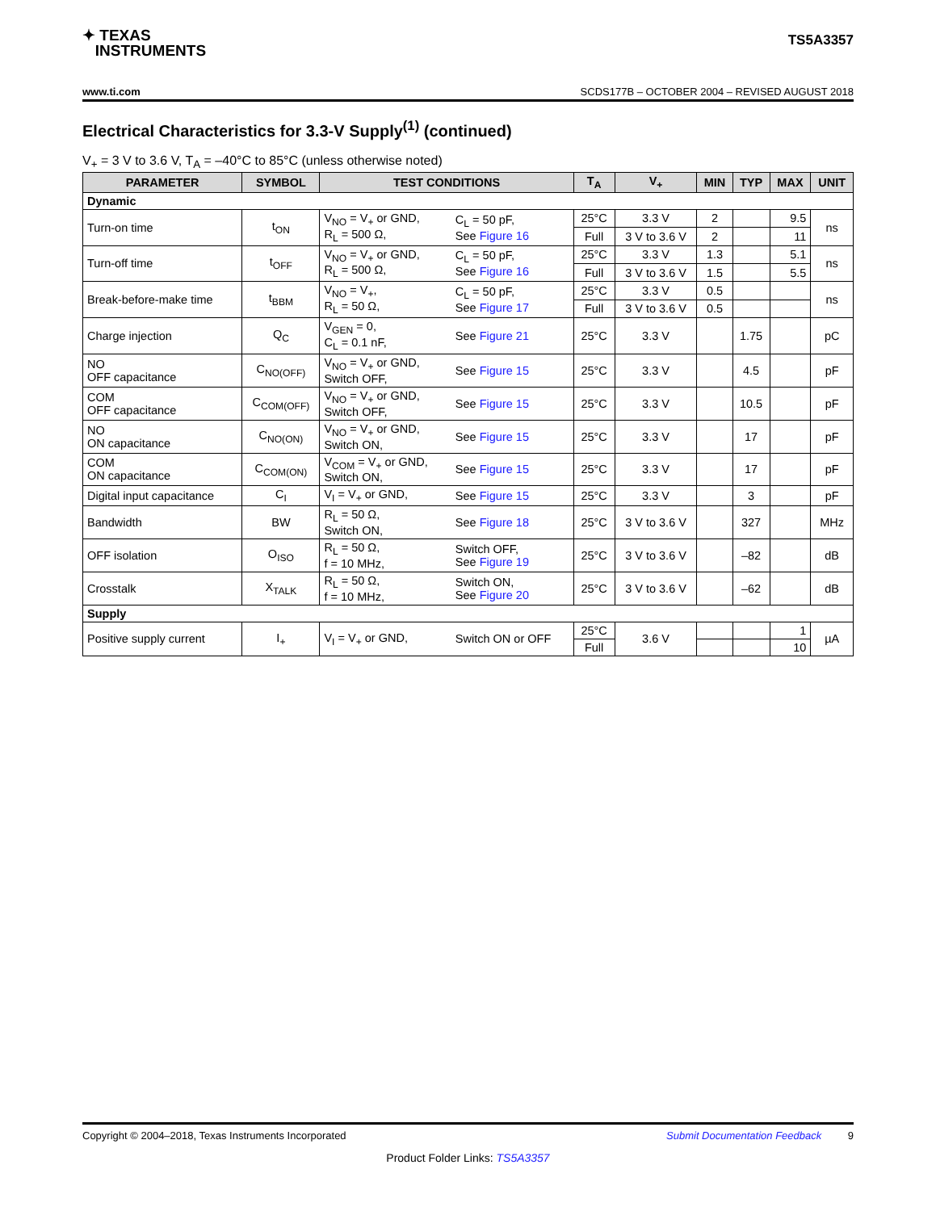✦ TEXAS
INSTRUMENTS
TS5A3357
www.ti.com SCDS177B – OCTOBER 2004 – REVISED AUGUST 2018
Electrical Characteristics for 3.3-V Supply<sup>(1)</sup> (continued)
V<sub>+</sub> = 3 V to 3.6 V, T<sub>A</sub> = –40°C to 85°C (unless otherwise noted)
| PARAMETER | SYMBOL | TEST CONDITIONS | | T<sub>A</sub> | V<sub>+</sub> | MIN | TYP | MAX | UNIT |
| --- | --- | --- | --- | --- | --- | --- | --- | --- | --- |
| Dynamic | | | | | | | | | |
| Turn-on time | t<sub>ON</sub> | V<sub>NO</sub> = V<sub>+</sub> or GND, R<sub>L</sub> = 500 Ω, | C<sub>L</sub> = 50 pF, See Figure 16 | 25°C | 3.3 V | 2 | | 9.5 | ns |
| | | | | Full | 3 V to 3.6 V | 2 | | 11 | |
| Turn-off time | t<sub>OFF</sub> | V<sub>NO</sub> = V<sub>+</sub> or GND, R<sub>L</sub> = 500 Ω, | C<sub>L</sub> = 50 pF, See Figure 16 | 25°C | 3.3 V | 1.3 | | 5.1 | ns |
| | | | | Full | 3 V to 3.6 V | 1.5 | | 5.5 | |
| Break-before-make time | t<sub>BBM</sub> | V<sub>NO</sub> = V<sub>+</sub>, R<sub>L</sub> = 50 Ω, | C<sub>L</sub> = 50 pF, See Figure 17 | 25°C | 3.3 V | 0.5 | | | ns |
| | | | | Full | 3 V to 3.6 V | 0.5 | | | |
| Charge injection | Q<sub>C</sub> | V<sub>GEN</sub> = 0, C<sub>L</sub> = 0.1 nF, | See Figure 21 | 25°C | 3.3 V | | 1.75 | | pC |
| NO OFF capacitance | C<sub>NO(OFF)</sub> | V<sub>NO</sub> = V<sub>+</sub> or GND, Switch OFF, | See Figure 15 | 25°C | 3.3 V | | 4.5 | | pF |
| COM OFF capacitance | C<sub>COM(OFF)</sub> | V<sub>NO</sub> = V<sub>+</sub> or GND, Switch OFF, | See Figure 15 | 25°C | 3.3 V | | 10.5 | | pF |
| NO ON capacitance | C<sub>NO(ON)</sub> | V<sub>NO</sub> = V<sub>+</sub> or GND, Switch ON, | See Figure 15 | 25°C | 3.3 V | | 17 | | pF |
| COM ON capacitance | C<sub>COM(ON)</sub> | V<sub>COM</sub> = V<sub>+</sub> or GND, Switch ON, | See Figure 15 | 25°C | 3.3 V | | 17 | | pF |
| Digital input capacitance | C<sub>I</sub> | V<sub>I</sub> = V<sub>+</sub> or GND, | See Figure 15 | 25°C | 3.3 V | | 3 | | pF |
| Bandwidth | BW | R<sub>L</sub> = 50 Ω, Switch ON, | See Figure 18 | 25°C | 3 V to 3.6 V | | 327 | | MHz |
| OFF isolation | O<sub>ISO</sub> | R<sub>L</sub> = 50 Ω, f = 10 MHz, | Switch OFF, See Figure 19 | 25°C | 3 V to 3.6 V | | –82 | | dB |
| Crosstalk | X<sub>TALK</sub> | R<sub>L</sub> = 50 Ω, f = 10 MHz, | Switch ON, See Figure 20 | 25°C | 3 V to 3.6 V | | –62 | | dB |
| Supply | | | | | | | | | |
| Positive supply current | I<sub>+</sub> | V<sub>I</sub> = V<sub>+</sub> or GND, | Switch ON or OFF | 25°C | 3.6 V | | | 1 | µA |
| | | | | Full | | | | 10 | |
Copyright © 2004–2018, Texas Instruments Incorporated Submit Documentation Feedback 9
Product Folder Links: TS5A3357